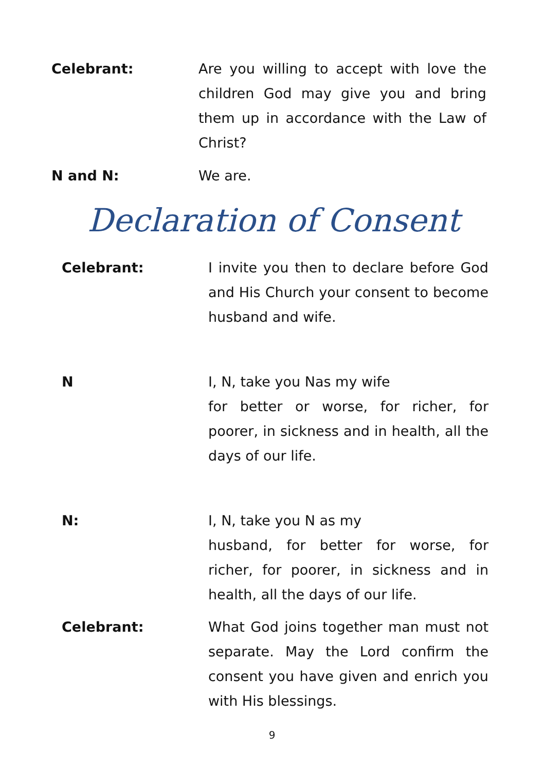Celebrant: Are you willing to accept with love the children God may give you and bring them up in accordance with the Law of Christ?
N and N: We are.
Declaration of Consent
Celebrant: I invite you then to declare before God and His Church your consent to become husband and wife.
N I, N, take you Nas my wife
for better or worse, for richer, for poorer, in sickness and in health, all the days of our life.
N: I, N, take you N as my
husband, for better for worse, for richer, for poorer, in sickness and in health, all the days of our life.
Celebrant: What God joins together man must not separate. May the Lord confirm the consent you have given and enrich you with His blessings.
9